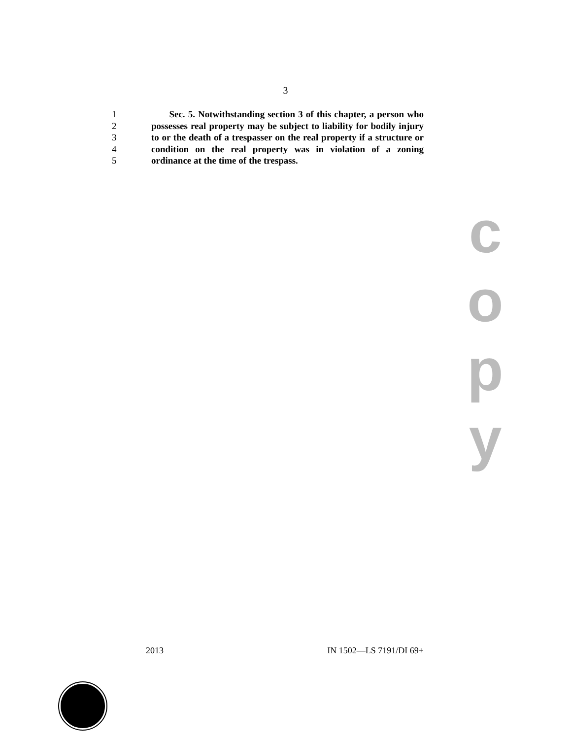3
1 Sec. 5. Notwithstanding section 3 of this chapter, a person who
2 possesses real property may be subject to liability for bodily injury
3 to or the death of a trespasser on the real property if a structure or
4 condition on the real property was in violation of a zoning
5 ordinance at the time of the trespass.
c
o
p
y
2013 IN 1502—LS 7191/DI 69+